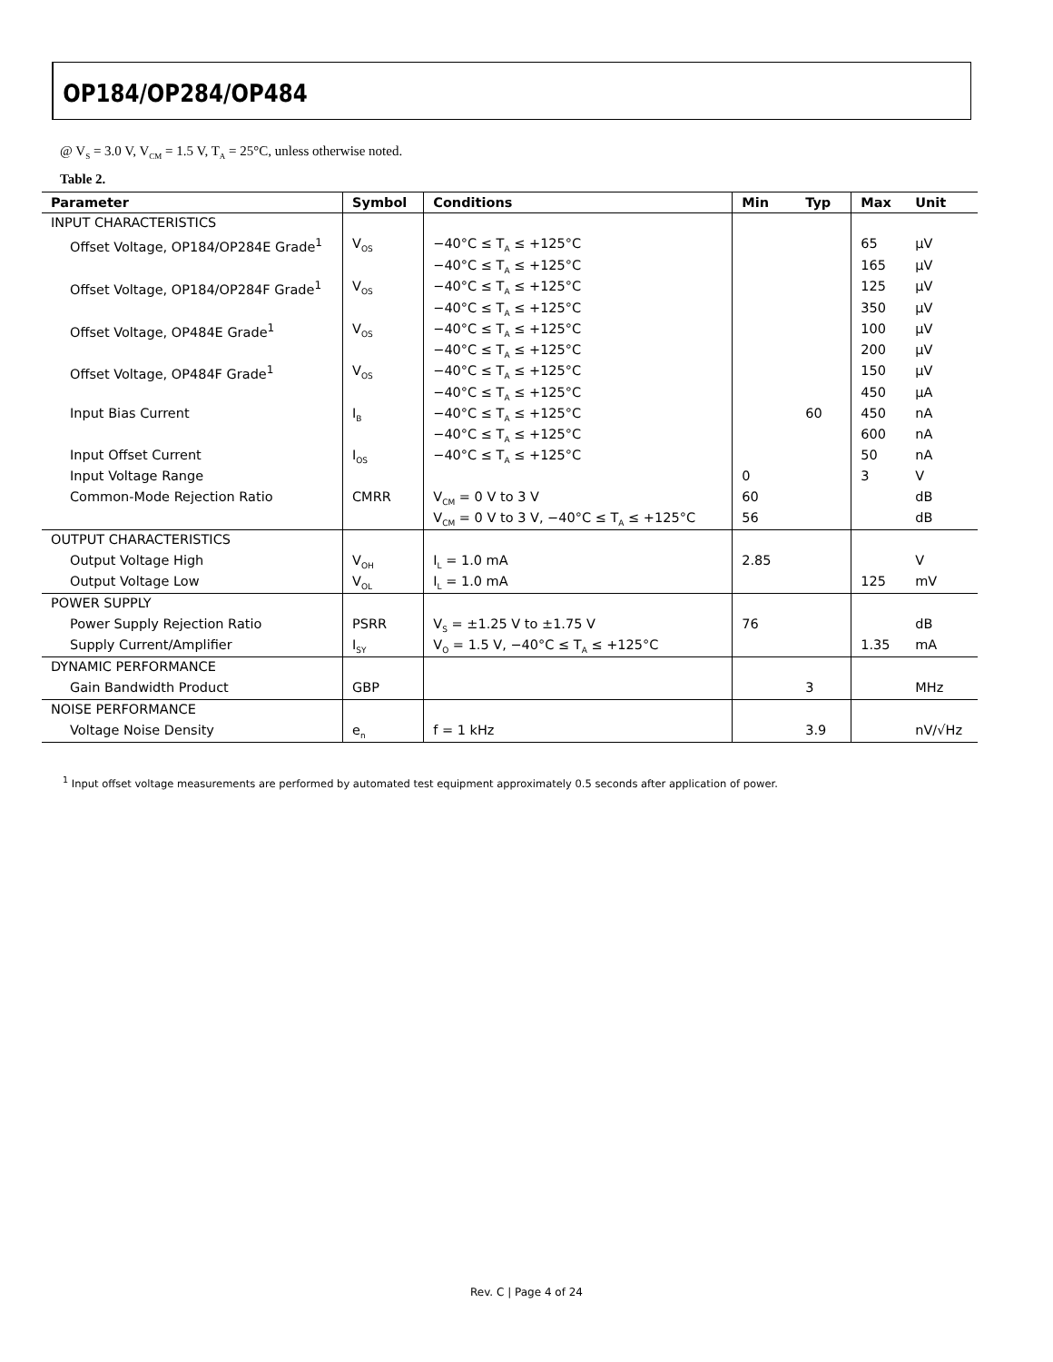OP184/OP284/OP484
@ V<sub>S</sub> = 3.0 V, V<sub>CM</sub> = 1.5 V, T<sub>A</sub> = 25°C, unless otherwise noted.
Table 2.
| Parameter | Symbol | Conditions | Min | Typ | Max | Unit |
| --- | --- | --- | --- | --- | --- | --- |
| INPUT CHARACTERISTICS | | | | | | |
| Offset Voltage, OP184/OP284E Grade<sup>1</sup> | V<sub>OS</sub> | −40°C ≤ T<sub>A</sub> ≤ +125°C | | | 65 | μV |
| | | −40°C ≤ T<sub>A</sub> ≤ +125°C | | | 165 | μV |
| Offset Voltage, OP184/OP284F Grade<sup>1</sup> | V<sub>OS</sub> | −40°C ≤ T<sub>A</sub> ≤ +125°C | | | 125 | μV |
| | | −40°C ≤ T<sub>A</sub> ≤ +125°C | | | 350 | μV |
| Offset Voltage, OP484E Grade<sup>1</sup> | V<sub>OS</sub> | −40°C ≤ T<sub>A</sub> ≤ +125°C | | | 100 | μV |
| | | −40°C ≤ T<sub>A</sub> ≤ +125°C | | | 200 | μV |
| Offset Voltage, OP484F Grade<sup>1</sup> | V<sub>OS</sub> | −40°C ≤ T<sub>A</sub> ≤ +125°C | | | 150 | μV |
| | | −40°C ≤ T<sub>A</sub> ≤ +125°C | | | 450 | μA |
| Input Bias Current | I<sub>B</sub> | −40°C ≤ T<sub>A</sub> ≤ +125°C | | 60 | 450 | nA |
| | | −40°C ≤ T<sub>A</sub> ≤ +125°C | | | 600 | nA |
| Input Offset Current | I<sub>OS</sub> | −40°C ≤ T<sub>A</sub> ≤ +125°C | | | 50 | nA |
| Input Voltage Range | | | 0 | | 3 | V |
| Common-Mode Rejection Ratio | CMRR | V<sub>CM</sub> = 0 V to 3 V | 60 | | | dB |
| | | V<sub>CM</sub> = 0 V to 3 V, −40°C ≤ T<sub>A</sub> ≤ +125°C | 56 | | | dB |
| OUTPUT CHARACTERISTICS | | | | | | |
| Output Voltage High | V<sub>OH</sub> | I<sub>L</sub> = 1.0 mA | 2.85 | | | V |
| Output Voltage Low | V<sub>OL</sub> | I<sub>L</sub> = 1.0 mA | | | 125 | mV |
| POWER SUPPLY | | | | | | |
| Power Supply Rejection Ratio | PSRR | V<sub>S</sub> = ±1.25 V to ±1.75 V | 76 | | | dB |
| Supply Current/Amplifier | I<sub>SY</sub> | V<sub>O</sub> = 1.5 V, −40°C ≤ T<sub>A</sub> ≤ +125°C | | | 1.35 | mA |
| DYNAMIC PERFORMANCE | | | | | | |
| Gain Bandwidth Product | GBP | | | 3 | | MHz |
| NOISE PERFORMANCE | | | | | | |
| Voltage Noise Density | e<sub>n</sub> | f = 1 kHz | | 3.9 | | nV/√Hz |
<sup>1</sup> Input offset voltage measurements are performed by automated test equipment approximately 0.5 seconds after application of power.
Rev. C | Page 4 of 24